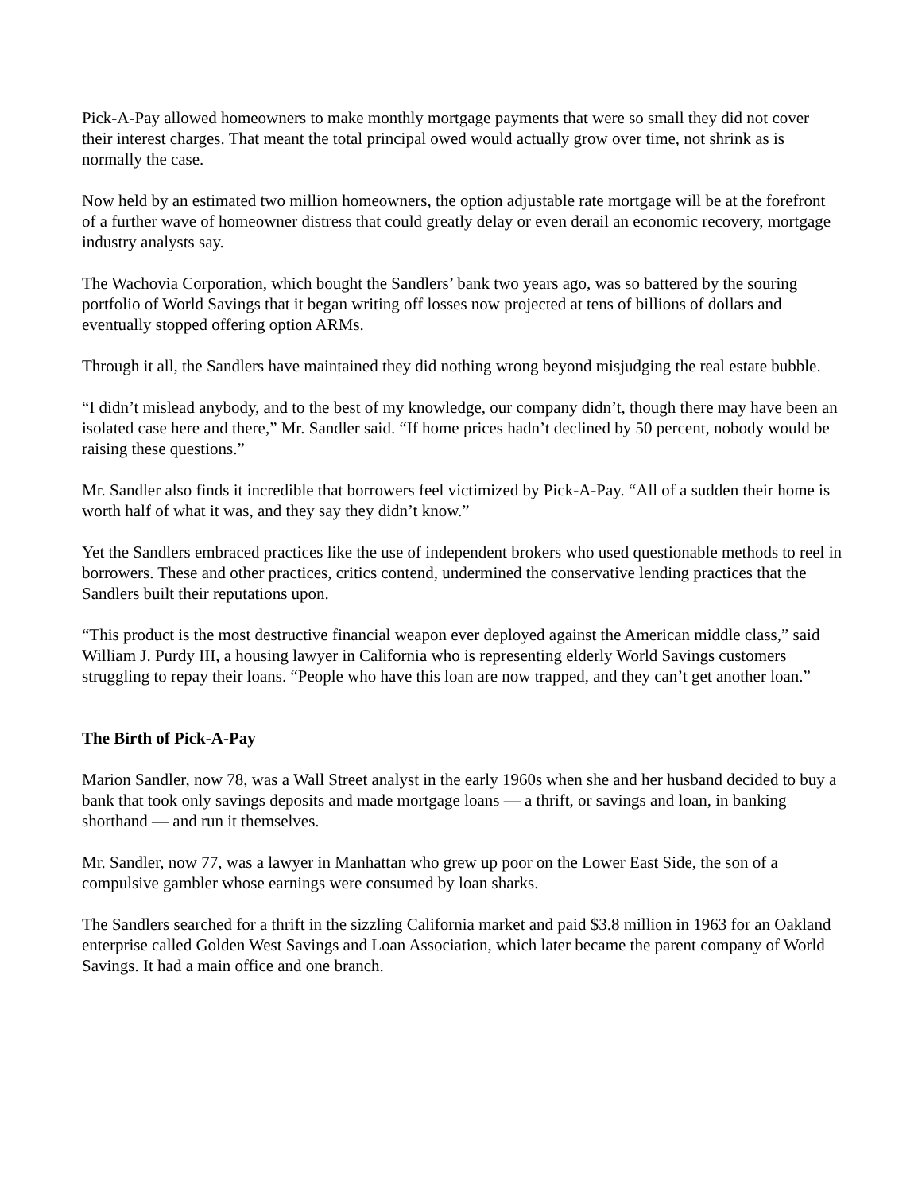Pick-A-Pay allowed homeowners to make monthly mortgage payments that were so small they did not cover their interest charges. That meant the total principal owed would actually grow over time, not shrink as is normally the case.
Now held by an estimated two million homeowners, the option adjustable rate mortgage will be at the forefront of a further wave of homeowner distress that could greatly delay or even derail an economic recovery, mortgage industry analysts say.
The Wachovia Corporation, which bought the Sandlers’ bank two years ago, was so battered by the souring portfolio of World Savings that it began writing off losses now projected at tens of billions of dollars and eventually stopped offering option ARMs.
Through it all, the Sandlers have maintained they did nothing wrong beyond misjudging the real estate bubble.
“I didn’t mislead anybody, and to the best of my knowledge, our company didn’t, though there may have been an isolated case here and there,” Mr. Sandler said. “If home prices hadn’t declined by 50 percent, nobody would be raising these questions.”
Mr. Sandler also finds it incredible that borrowers feel victimized by Pick-A-Pay. “All of a sudden their home is worth half of what it was, and they say they didn’t know.”
Yet the Sandlers embraced practices like the use of independent brokers who used questionable methods to reel in borrowers. These and other practices, critics contend, undermined the conservative lending practices that the Sandlers built their reputations upon.
“This product is the most destructive financial weapon ever deployed against the American middle class,” said William J. Purdy III, a housing lawyer in California who is representing elderly World Savings customers struggling to repay their loans. “People who have this loan are now trapped, and they can’t get another loan.”
The Birth of Pick-A-Pay
Marion Sandler, now 78, was a Wall Street analyst in the early 1960s when she and her husband decided to buy a bank that took only savings deposits and made mortgage loans — a thrift, or savings and loan, in banking shorthand — and run it themselves.
Mr. Sandler, now 77, was a lawyer in Manhattan who grew up poor on the Lower East Side, the son of a compulsive gambler whose earnings were consumed by loan sharks.
The Sandlers searched for a thrift in the sizzling California market and paid $3.8 million in 1963 for an Oakland enterprise called Golden West Savings and Loan Association, which later became the parent company of World Savings. It had a main office and one branch.